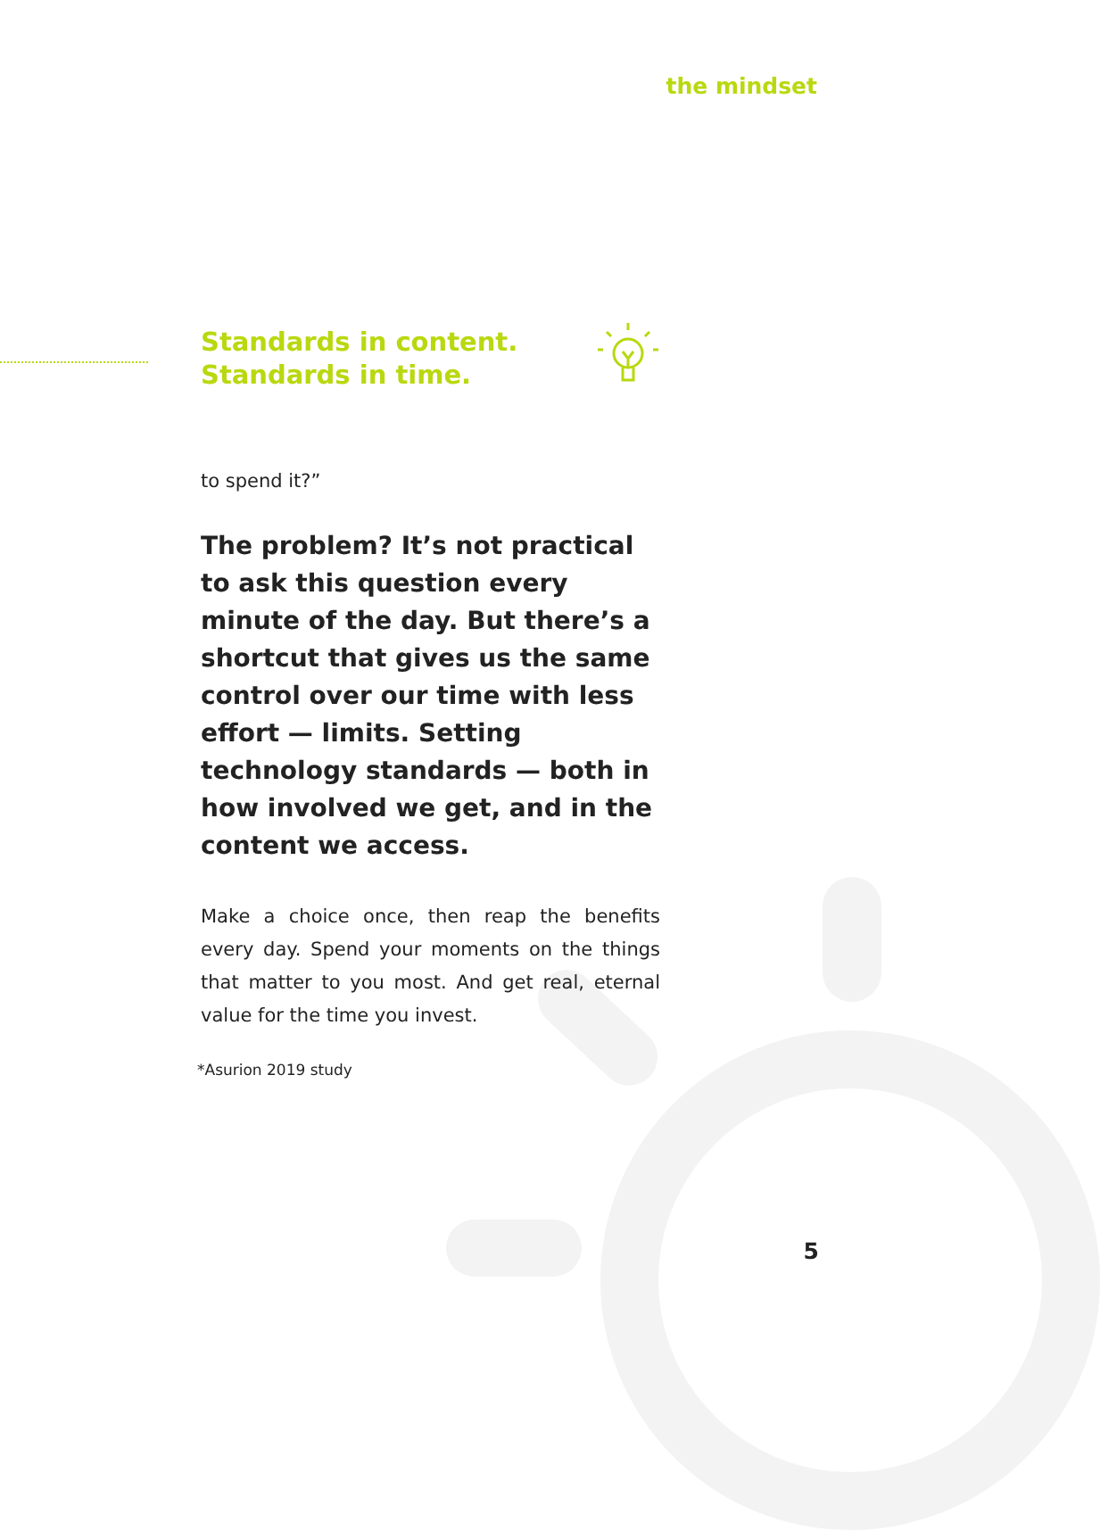the mindset
Standards in content.
Standards in time.
to spend it?”
The problem? It’s not practical to ask this question every minute of the day. But there’s a shortcut that gives us the same control over our time with less effort — limits. Setting technology standards — both in how involved we get, and in the content we access.
Make a choice once, then reap the benefits every day. Spend your moments on the things that matter to you most. And get real, eternal value for the time you invest.
*Asurion 2019 study
5